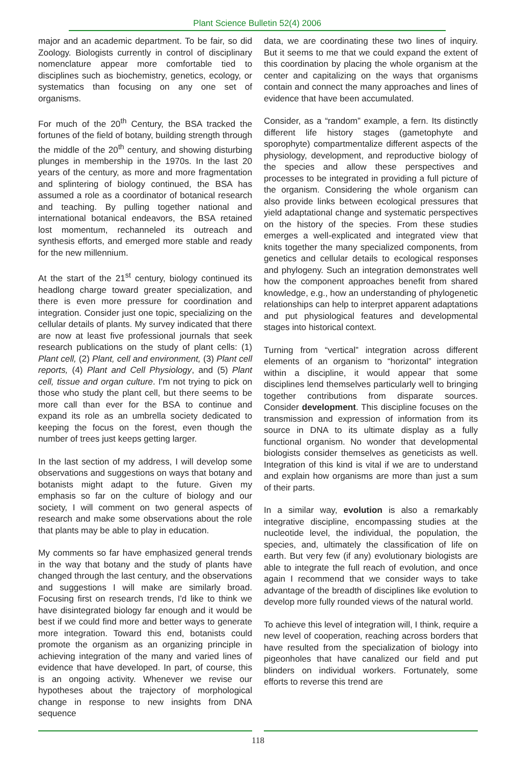Plant Science Bulletin 52(4) 2006
major and an academic department. To be fair, so did Zoology. Biologists currently in control of disciplinary nomenclature appear more comfortable tied to disciplines such as biochemistry, genetics, ecology, or systematics than focusing on any one set of organisms.
For much of the 20<sup>th</sup> Century, the BSA tracked the fortunes of the field of botany, building strength through the middle of the 20<sup>th</sup> century, and showing disturbing plunges in membership in the 1970s. In the last 20 years of the century, as more and more fragmentation and splintering of biology continued, the BSA has assumed a role as a coordinator of botanical research and teaching. By pulling together national and international botanical endeavors, the BSA retained lost momentum, rechanneled its outreach and synthesis efforts, and emerged more stable and ready for the new millennium.
At the start of the 21<sup>st</sup> century, biology continued its headlong charge toward greater specialization, and there is even more pressure for coordination and integration. Consider just one topic, specializing on the cellular details of plants. My survey indicated that there are now at least five professional journals that seek research publications on the study of plant cells: (1) Plant cell, (2) Plant, cell and environment, (3) Plant cell reports, (4) Plant and Cell Physiology, and (5) Plant cell, tissue and organ culture. I'm not trying to pick on those who study the plant cell, but there seems to be more call than ever for the BSA to continue and expand its role as an umbrella society dedicated to keeping the focus on the forest, even though the number of trees just keeps getting larger.
In the last section of my address, I will develop some observations and suggestions on ways that botany and botanists might adapt to the future. Given my emphasis so far on the culture of biology and our society, I will comment on two general aspects of research and make some observations about the role that plants may be able to play in education.
My comments so far have emphasized general trends in the way that botany and the study of plants have changed through the last century, and the observations and suggestions I will make are similarly broad. Focusing first on research trends, I'd like to think we have disintegrated biology far enough and it would be best if we could find more and better ways to generate more integration. Toward this end, botanists could promote the organism as an organizing principle in achieving integration of the many and varied lines of evidence that have developed. In part, of course, this is an ongoing activity. Whenever we revise our hypotheses about the trajectory of morphological change in response to new insights from DNA sequence
data, we are coordinating these two lines of inquiry. But it seems to me that we could expand the extent of this coordination by placing the whole organism at the center and capitalizing on the ways that organisms contain and connect the many approaches and lines of evidence that have been accumulated.
Consider, as a “random” example, a fern. Its distinctly different life history stages (gametophyte and sporophyte) compartmentalize different aspects of the physiology, development, and reproductive biology of the species and allow these perspectives and processes to be integrated in providing a full picture of the organism. Considering the whole organism can also provide links between ecological pressures that yield adaptational change and systematic perspectives on the history of the species. From these studies emerges a well-explicated and integrated view that knits together the many specialized components, from genetics and cellular details to ecological responses and phylogeny. Such an integration demonstrates well how the component approaches benefit from shared knowledge, e.g., how an understanding of phylogenetic relationships can help to interpret apparent adaptations and put physiological features and developmental stages into historical context.
Turning from “vertical” integration across different elements of an organism to “horizontal” integration within a discipline, it would appear that some disciplines lend themselves particularly well to bringing together contributions from disparate sources. Consider development. This discipline focuses on the transmission and expression of information from its source in DNA to its ultimate display as a fully functional organism. No wonder that developmental biologists consider themselves as geneticists as well. Integration of this kind is vital if we are to understand and explain how organisms are more than just a sum of their parts.
In a similar way, evolution is also a remarkably integrative discipline, encompassing studies at the nucleotide level, the individual, the population, the species, and, ultimately the classification of life on earth. But very few (if any) evolutionary biologists are able to integrate the full reach of evolution, and once again I recommend that we consider ways to take advantage of the breadth of disciplines like evolution to develop more fully rounded views of the natural world.
To achieve this level of integration will, I think, require a new level of cooperation, reaching across borders that have resulted from the specialization of biology into pigeonholes that have canalized our field and put blinders on individual workers. Fortunately, some efforts to reverse this trend are
118